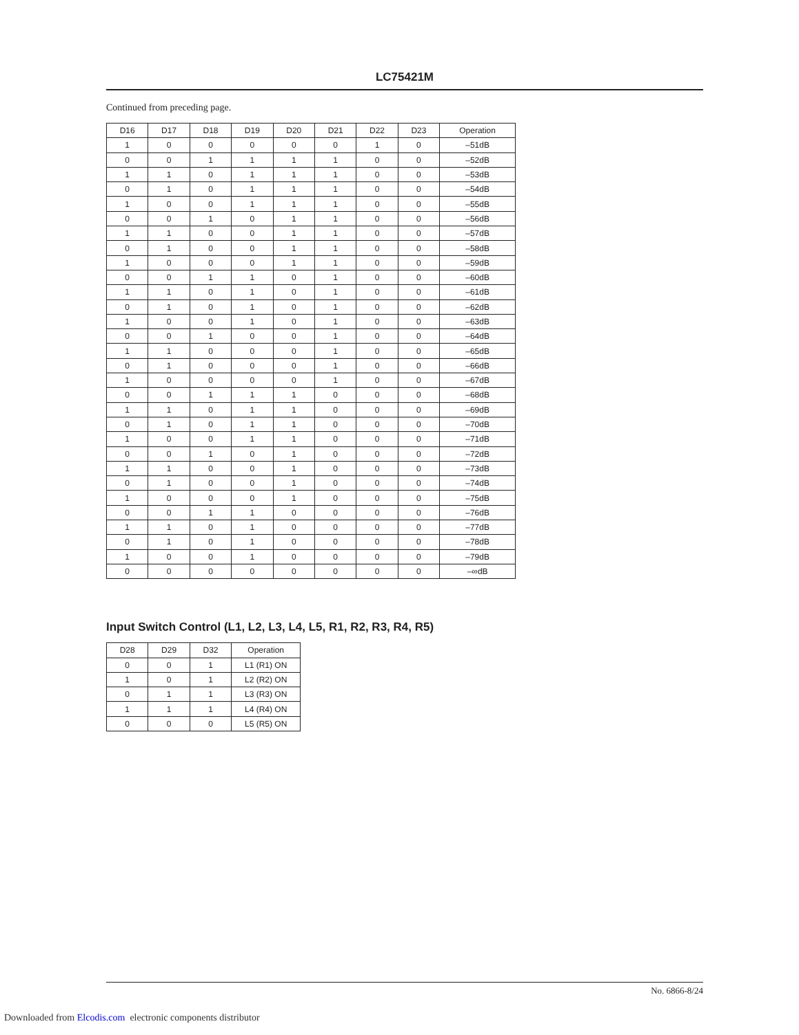LC75421M
Continued from preceding page.
| D16 | D17 | D18 | D19 | D20 | D21 | D22 | D23 | Operation |
| --- | --- | --- | --- | --- | --- | --- | --- | --- |
| 1 | 0 | 0 | 0 | 0 | 0 | 1 | 0 | –51dB |
| 0 | 0 | 1 | 1 | 1 | 1 | 0 | 0 | –52dB |
| 1 | 1 | 0 | 1 | 1 | 1 | 0 | 0 | –53dB |
| 0 | 1 | 0 | 1 | 1 | 1 | 0 | 0 | –54dB |
| 1 | 0 | 0 | 1 | 1 | 1 | 0 | 0 | –55dB |
| 0 | 0 | 1 | 0 | 1 | 1 | 0 | 0 | –56dB |
| 1 | 1 | 0 | 0 | 1 | 1 | 0 | 0 | –57dB |
| 0 | 1 | 0 | 0 | 1 | 1 | 0 | 0 | –58dB |
| 1 | 0 | 0 | 0 | 1 | 1 | 0 | 0 | –59dB |
| 0 | 0 | 1 | 1 | 0 | 1 | 0 | 0 | –60dB |
| 1 | 1 | 0 | 1 | 0 | 1 | 0 | 0 | –61dB |
| 0 | 1 | 0 | 1 | 0 | 1 | 0 | 0 | –62dB |
| 1 | 0 | 0 | 1 | 0 | 1 | 0 | 0 | –63dB |
| 0 | 0 | 1 | 0 | 0 | 1 | 0 | 0 | –64dB |
| 1 | 1 | 0 | 0 | 0 | 1 | 0 | 0 | –65dB |
| 0 | 1 | 0 | 0 | 0 | 1 | 0 | 0 | –66dB |
| 1 | 0 | 0 | 0 | 0 | 1 | 0 | 0 | –67dB |
| 0 | 0 | 1 | 1 | 1 | 0 | 0 | 0 | –68dB |
| 1 | 1 | 0 | 1 | 1 | 0 | 0 | 0 | –69dB |
| 0 | 1 | 0 | 1 | 1 | 0 | 0 | 0 | –70dB |
| 1 | 0 | 0 | 1 | 1 | 0 | 0 | 0 | –71dB |
| 0 | 0 | 1 | 0 | 1 | 0 | 0 | 0 | –72dB |
| 1 | 1 | 0 | 0 | 1 | 0 | 0 | 0 | –73dB |
| 0 | 1 | 0 | 0 | 1 | 0 | 0 | 0 | –74dB |
| 1 | 0 | 0 | 0 | 1 | 0 | 0 | 0 | –75dB |
| 0 | 0 | 1 | 1 | 0 | 0 | 0 | 0 | –76dB |
| 1 | 1 | 0 | 1 | 0 | 0 | 0 | 0 | –77dB |
| 0 | 1 | 0 | 1 | 0 | 0 | 0 | 0 | –78dB |
| 1 | 0 | 0 | 1 | 0 | 0 | 0 | 0 | –79dB |
| 0 | 0 | 0 | 0 | 0 | 0 | 0 | 0 | –∞dB |
Input Switch Control (L1, L2, L3, L4, L5, R1, R2, R3, R4, R5)
| D28 | D29 | D32 | Operation |
| --- | --- | --- | --- |
| 0 | 0 | 1 | L1 (R1) ON |
| 1 | 0 | 1 | L2 (R2) ON |
| 0 | 1 | 1 | L3 (R3) ON |
| 1 | 1 | 1 | L4 (R4) ON |
| 0 | 0 | 0 | L5 (R5) ON |
No. 6866-8/24
Downloaded from Elcodis.com electronic components distributor